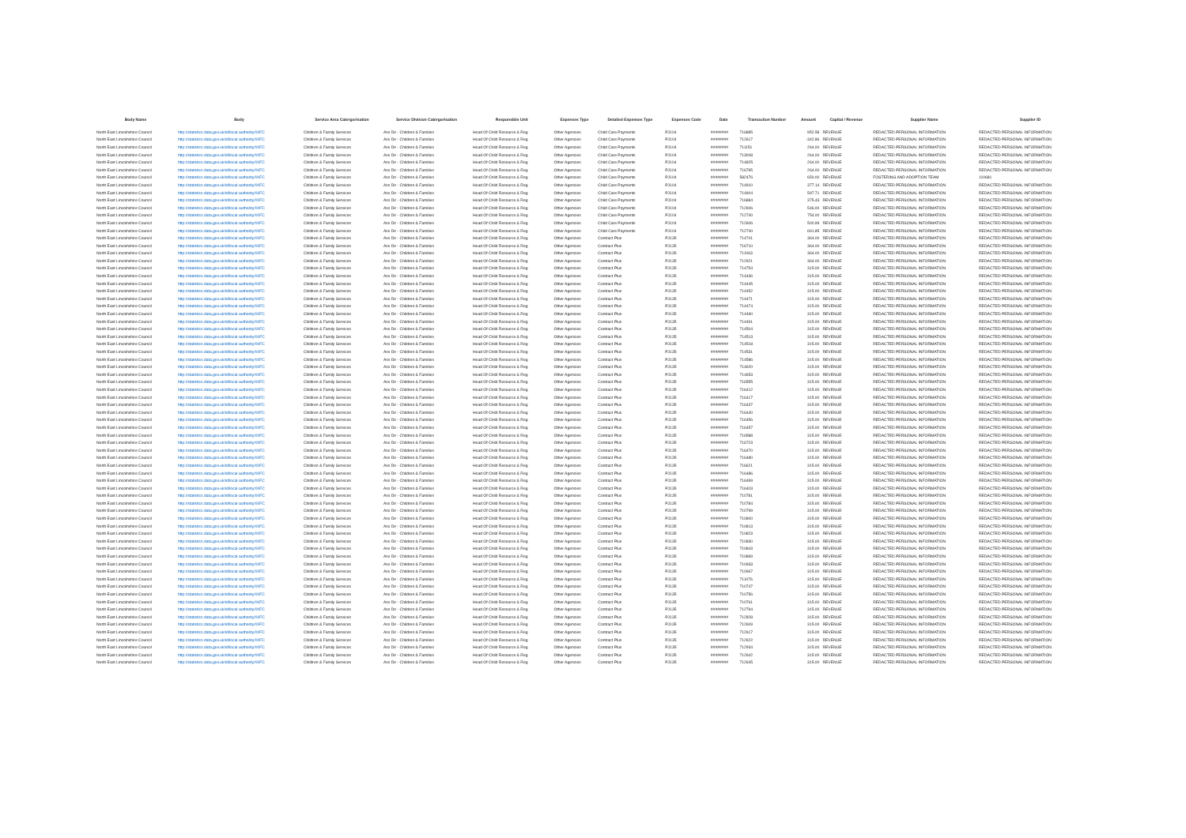| Body Name | Body | Service Area Catergorisation | Service Division Catergorisation | Responsible Unit | Expenses Type | Detailed Expenses Type | Expenses Code | Date | Transaction Number | Amount | Capital / Revenue | Supplier Name | Supplier ID |
| --- | --- | --- | --- | --- | --- | --- | --- | --- | --- | --- | --- | --- | --- |
| North East Lincolnshire Council | http://statistics.data.gov.uk/id/local-authority/00FC | Children & Family Services | Ass Dir - Children & Families | Head Of Child Resource & Reg | Other Agencies | Child Care Payments | PJ104 | ######## | 716885 | 952.58 | REVENUE | REDACTED PERSONAL INFORMATION | REDACTED PERSONAL INFORMATION |
| North East Lincolnshire Council | http://statistics.data.gov.uk/id/local-authority/00FC | Children & Family Services | Ass Dir - Children & Families | Head Of Child Resource & Reg | Other Agencies | Child Care Payments | PJ104 | ######## | 712617 | -342.86 | REVENUE | REDACTED PERSONAL INFORMATION | REDACTED PERSONAL INFORMATION |
| North East Lincolnshire Council | http://statistics.data.gov.uk/id/local-authority/00FC | Children & Family Services | Ass Dir - Children & Families | Head Of Child Resource & Reg | Other Agencies | Child Care Payments | PJ104 | ######## | 711151 | 264.00 | REVENUE | REDACTED PERSONAL INFORMATION | REDACTED PERSONAL INFORMATION |
| North East Lincolnshire Council | http://statistics.data.gov.uk/id/local-authority/00FC | Children & Family Services | Ass Dir - Children & Families | Head Of Child Resource & Reg | Other Agencies | Child Care Payments | PJ104 | ######## | 713008 | 264.00 | REVENUE | REDACTED PERSONAL INFORMATION | REDACTED PERSONAL INFORMATION |
| North East Lincolnshire Council | http://statistics.data.gov.uk/id/local-authority/00FC | Children & Family Services | Ass Dir - Children & Families | Head Of Child Resource & Reg | Other Agencies | Child Care Payments | PJ104 | ######## | 714825 | 264.00 | REVENUE | REDACTED PERSONAL INFORMATION | REDACTED PERSONAL INFORMATION |
| North East Lincolnshire Council | http://statistics.data.gov.uk/id/local-authority/00FC | Children & Family Services | Ass Dir - Children & Families | Head Of Child Resource & Reg | Other Agencies | Child Care Payments | PJ104 | ######## | 716795 | 264.00 | REVENUE | REDACTED PERSONAL INFORMATION | REDACTED PERSONAL INFORMATION |
| North East Lincolnshire Council | http://statistics.data.gov.uk/id/local-authority/00FC | Children & Family Services | Ass Dir - Children & Families | Head Of Child Resource & Reg | Other Agencies | Child Care Payments | PJ104 | ######## | 582476 | 650.00 | REVENUE | FOSTERING AND ADOPTION TEAM | 110681 |
| North East Lincolnshire Council | http://statistics.data.gov.uk/id/local-authority/00FC | Children & Family Services | Ass Dir - Children & Families | Head Of Child Resource & Reg | Other Agencies | Child Care Payments | PJ104 | ######## | 714910 | 377.14 | REVENUE | REDACTED PERSONAL INFORMATION | REDACTED PERSONAL INFORMATION |
| North East Lincolnshire Council | http://statistics.data.gov.uk/id/local-authority/00FC | Children & Family Services | Ass Dir - Children & Families | Head Of Child Resource & Reg | Other Agencies | Child Care Payments | PJ104 | ######## | 714904 | 597.71 | REVENUE | REDACTED PERSONAL INFORMATION | REDACTED PERSONAL INFORMATION |
| North East Lincolnshire Council | http://statistics.data.gov.uk/id/local-authority/00FC | Children & Family Services | Ass Dir - Children & Families | Head Of Child Resource & Reg | Other Agencies | Child Care Payments | PJ104 | ######## | 716884 | 375.43 | REVENUE | REDACTED PERSONAL INFORMATION | REDACTED PERSONAL INFORMATION |
| North East Lincolnshire Council | http://statistics.data.gov.uk/id/local-authority/00FC | Children & Family Services | Ass Dir - Children & Families | Head Of Child Resource & Reg | Other Agencies | Child Care Payments | PJ104 | ######## | 712606 | 546.00 | REVENUE | REDACTED PERSONAL INFORMATION | REDACTED PERSONAL INFORMATION |
| North East Lincolnshire Council | http://statistics.data.gov.uk/id/local-authority/00FC | Children & Family Services | Ass Dir - Children & Families | Head Of Child Resource & Reg | Other Agencies | Child Care Payments | PJ104 | ######## | 712740 | 754.00 | REVENUE | REDACTED PERSONAL INFORMATION | REDACTED PERSONAL INFORMATION |
| North East Lincolnshire Council | http://statistics.data.gov.uk/id/local-authority/00FC | Children & Family Services | Ass Dir - Children & Families | Head Of Child Resource & Reg | Other Agencies | Child Care Payments | PJ104 | ######## | 712606 | 500.99 | REVENUE | REDACTED PERSONAL INFORMATION | REDACTED PERSONAL INFORMATION |
| North East Lincolnshire Council | http://statistics.data.gov.uk/id/local-authority/00FC | Children & Family Services | Ass Dir - Children & Families | Head Of Child Resource & Reg | Other Agencies | Child Care Payments | PJ104 | ######## | 712740 | 691.85 | REVENUE | REDACTED PERSONAL INFORMATION | REDACTED PERSONAL INFORMATION |
| North East Lincolnshire Council | http://statistics.data.gov.uk/id/local-authority/00FC | Children & Family Services | Ass Dir - Children & Families | Head Of Child Resource & Reg | Other Agencies | Contract Plus | PJ135 | ######## | 714741 | 364.00 | REVENUE | REDACTED PERSONAL INFORMATION | REDACTED PERSONAL INFORMATION |
| North East Lincolnshire Council | http://statistics.data.gov.uk/id/local-authority/00FC | Children & Family Services | Ass Dir - Children & Families | Head Of Child Resource & Reg | Other Agencies | Contract Plus | PJ135 | ######## | 716710 | 364.00 | REVENUE | REDACTED PERSONAL INFORMATION | REDACTED PERSONAL INFORMATION |
| North East Lincolnshire Council | http://statistics.data.gov.uk/id/local-authority/00FC | Children & Family Services | Ass Dir - Children & Families | Head Of Child Resource & Reg | Other Agencies | Contract Plus | PJ135 | ######## | 711063 | 364.00 | REVENUE | REDACTED PERSONAL INFORMATION | REDACTED PERSONAL INFORMATION |
| North East Lincolnshire Council | http://statistics.data.gov.uk/id/local-authority/00FC | Children & Family Services | Ass Dir - Children & Families | Head Of Child Resource & Reg | Other Agencies | Contract Plus | PJ135 | ######## | 712921 | 364.00 | REVENUE | REDACTED PERSONAL INFORMATION | REDACTED PERSONAL INFORMATION |
| North East Lincolnshire Council | http://statistics.data.gov.uk/id/local-authority/00FC | Children & Family Services | Ass Dir - Children & Families | Head Of Child Resource & Reg | Other Agencies | Contract Plus | PJ135 | ######## | 714754 | 315.00 | REVENUE | REDACTED PERSONAL INFORMATION | REDACTED PERSONAL INFORMATION |
| North East Lincolnshire Council | http://statistics.data.gov.uk/id/local-authority/00FC | Children & Family Services | Ass Dir - Children & Families | Head Of Child Resource & Reg | Other Agencies | Contract Plus | PJ135 | ######## | 714436 | 315.00 | REVENUE | REDACTED PERSONAL INFORMATION | REDACTED PERSONAL INFORMATION |
| North East Lincolnshire Council | http://statistics.data.gov.uk/id/local-authority/00FC | Children & Family Services | Ass Dir - Children & Families | Head Of Child Resource & Reg | Other Agencies | Contract Plus | PJ135 | ######## | 714445 | 315.00 | REVENUE | REDACTED PERSONAL INFORMATION | REDACTED PERSONAL INFORMATION |
| North East Lincolnshire Council | http://statistics.data.gov.uk/id/local-authority/00FC | Children & Family Services | Ass Dir - Children & Families | Head Of Child Resource & Reg | Other Agencies | Contract Plus | PJ135 | ######## | 714452 | 315.00 | REVENUE | REDACTED PERSONAL INFORMATION | REDACTED PERSONAL INFORMATION |
| North East Lincolnshire Council | http://statistics.data.gov.uk/id/local-authority/00FC | Children & Family Services | Ass Dir - Children & Families | Head Of Child Resource & Reg | Other Agencies | Contract Plus | PJ135 | ######## | 714471 | 315.00 | REVENUE | REDACTED PERSONAL INFORMATION | REDACTED PERSONAL INFORMATION |
| North East Lincolnshire Council | http://statistics.data.gov.uk/id/local-authority/00FC | Children & Family Services | Ass Dir - Children & Families | Head Of Child Resource & Reg | Other Agencies | Contract Plus | PJ135 | ######## | 714474 | 315.00 | REVENUE | REDACTED PERSONAL INFORMATION | REDACTED PERSONAL INFORMATION |
| North East Lincolnshire Council | http://statistics.data.gov.uk/id/local-authority/00FC | Children & Family Services | Ass Dir - Children & Families | Head Of Child Resource & Reg | Other Agencies | Contract Plus | PJ135 | ######## | 714490 | 315.00 | REVENUE | REDACTED PERSONAL INFORMATION | REDACTED PERSONAL INFORMATION |
| North East Lincolnshire Council | http://statistics.data.gov.uk/id/local-authority/00FC | Children & Family Services | Ass Dir - Children & Families | Head Of Child Resource & Reg | Other Agencies | Contract Plus | PJ135 | ######## | 714491 | 315.00 | REVENUE | REDACTED PERSONAL INFORMATION | REDACTED PERSONAL INFORMATION |
| North East Lincolnshire Council | http://statistics.data.gov.uk/id/local-authority/00FC | Children & Family Services | Ass Dir - Children & Families | Head Of Child Resource & Reg | Other Agencies | Contract Plus | PJ135 | ######## | 714504 | 315.00 | REVENUE | REDACTED PERSONAL INFORMATION | REDACTED PERSONAL INFORMATION |
| North East Lincolnshire Council | http://statistics.data.gov.uk/id/local-authority/00FC | Children & Family Services | Ass Dir - Children & Families | Head Of Child Resource & Reg | Other Agencies | Contract Plus | PJ135 | ######## | 714513 | 315.00 | REVENUE | REDACTED PERSONAL INFORMATION | REDACTED PERSONAL INFORMATION |
| North East Lincolnshire Council | http://statistics.data.gov.uk/id/local-authority/00FC | Children & Family Services | Ass Dir - Children & Families | Head Of Child Resource & Reg | Other Agencies | Contract Plus | PJ135 | ######## | 714518 | 315.00 | REVENUE | REDACTED PERSONAL INFORMATION | REDACTED PERSONAL INFORMATION |
| North East Lincolnshire Council | http://statistics.data.gov.uk/id/local-authority/00FC | Children & Family Services | Ass Dir - Children & Families | Head Of Child Resource & Reg | Other Agencies | Contract Plus | PJ135 | ######## | 714531 | 315.00 | REVENUE | REDACTED PERSONAL INFORMATION | REDACTED PERSONAL INFORMATION |
| North East Lincolnshire Council | http://statistics.data.gov.uk/id/local-authority/00FC | Children & Family Services | Ass Dir - Children & Families | Head Of Child Resource & Reg | Other Agencies | Contract Plus | PJ135 | ######## | 714586 | 315.00 | REVENUE | REDACTED PERSONAL INFORMATION | REDACTED PERSONAL INFORMATION |
| North East Lincolnshire Council | http://statistics.data.gov.uk/id/local-authority/00FC | Children & Family Services | Ass Dir - Children & Families | Head Of Child Resource & Reg | Other Agencies | Contract Plus | PJ135 | ######## | 714620 | 315.00 | REVENUE | REDACTED PERSONAL INFORMATION | REDACTED PERSONAL INFORMATION |
| North East Lincolnshire Council | http://statistics.data.gov.uk/id/local-authority/00FC | Children & Family Services | Ass Dir - Children & Families | Head Of Child Resource & Reg | Other Agencies | Contract Plus | PJ135 | ######## | 714653 | 315.00 | REVENUE | REDACTED PERSONAL INFORMATION | REDACTED PERSONAL INFORMATION |
| North East Lincolnshire Council | http://statistics.data.gov.uk/id/local-authority/00FC | Children & Family Services | Ass Dir - Children & Families | Head Of Child Resource & Reg | Other Agencies | Contract Plus | PJ135 | ######## | 716555 | 315.00 | REVENUE | REDACTED PERSONAL INFORMATION | REDACTED PERSONAL INFORMATION |
| North East Lincolnshire Council | http://statistics.data.gov.uk/id/local-authority/00FC | Children & Family Services | Ass Dir - Children & Families | Head Of Child Resource & Reg | Other Agencies | Contract Plus | PJ135 | ######## | 716412 | 315.00 | REVENUE | REDACTED PERSONAL INFORMATION | REDACTED PERSONAL INFORMATION |
| North East Lincolnshire Council | http://statistics.data.gov.uk/id/local-authority/00FC | Children & Family Services | Ass Dir - Children & Families | Head Of Child Resource & Reg | Other Agencies | Contract Plus | PJ135 | ######## | 716417 | 315.00 | REVENUE | REDACTED PERSONAL INFORMATION | REDACTED PERSONAL INFORMATION |
| North East Lincolnshire Council | http://statistics.data.gov.uk/id/local-authority/00FC | Children & Family Services | Ass Dir - Children & Families | Head Of Child Resource & Reg | Other Agencies | Contract Plus | PJ135 | ######## | 716437 | 315.00 | REVENUE | REDACTED PERSONAL INFORMATION | REDACTED PERSONAL INFORMATION |
| North East Lincolnshire Council | http://statistics.data.gov.uk/id/local-authority/00FC | Children & Family Services | Ass Dir - Children & Families | Head Of Child Resource & Reg | Other Agencies | Contract Plus | PJ135 | ######## | 716440 | 315.00 | REVENUE | REDACTED PERSONAL INFORMATION | REDACTED PERSONAL INFORMATION |
| North East Lincolnshire Council | http://statistics.data.gov.uk/id/local-authority/00FC | Children & Family Services | Ass Dir - Children & Families | Head Of Child Resource & Reg | Other Agencies | Contract Plus | PJ135 | ######## | 716456 | 315.00 | REVENUE | REDACTED PERSONAL INFORMATION | REDACTED PERSONAL INFORMATION |
| North East Lincolnshire Council | http://statistics.data.gov.uk/id/local-authority/00FC | Children & Family Services | Ass Dir - Children & Families | Head Of Child Resource & Reg | Other Agencies | Contract Plus | PJ135 | ######## | 716457 | 315.00 | REVENUE | REDACTED PERSONAL INFORMATION | REDACTED PERSONAL INFORMATION |
| North East Lincolnshire Council | http://statistics.data.gov.uk/id/local-authority/00FC | Children & Family Services | Ass Dir - Children & Families | Head Of Child Resource & Reg | Other Agencies | Contract Plus | PJ135 | ######## | 716588 | 315.00 | REVENUE | REDACTED PERSONAL INFORMATION | REDACTED PERSONAL INFORMATION |
| North East Lincolnshire Council | http://statistics.data.gov.uk/id/local-authority/00FC | Children & Family Services | Ass Dir - Children & Families | Head Of Child Resource & Reg | Other Agencies | Contract Plus | PJ135 | ######## | 716723 | 315.00 | REVENUE | REDACTED PERSONAL INFORMATION | REDACTED PERSONAL INFORMATION |
| North East Lincolnshire Council | http://statistics.data.gov.uk/id/local-authority/00FC | Children & Family Services | Ass Dir - Children & Families | Head Of Child Resource & Reg | Other Agencies | Contract Plus | PJ135 | ######## | 716470 | 315.00 | REVENUE | REDACTED PERSONAL INFORMATION | REDACTED PERSONAL INFORMATION |
| North East Lincolnshire Council | http://statistics.data.gov.uk/id/local-authority/00FC | Children & Family Services | Ass Dir - Children & Families | Head Of Child Resource & Reg | Other Agencies | Contract Plus | PJ135 | ######## | 716480 | 315.00 | REVENUE | REDACTED PERSONAL INFORMATION | REDACTED PERSONAL INFORMATION |
| North East Lincolnshire Council | http://statistics.data.gov.uk/id/local-authority/00FC | Children & Family Services | Ass Dir - Children & Families | Head Of Child Resource & Reg | Other Agencies | Contract Plus | PJ135 | ######## | 716621 | 315.00 | REVENUE | REDACTED PERSONAL INFORMATION | REDACTED PERSONAL INFORMATION |
| North East Lincolnshire Council | http://statistics.data.gov.uk/id/local-authority/00FC | Children & Family Services | Ass Dir - Children & Families | Head Of Child Resource & Reg | Other Agencies | Contract Plus | PJ135 | ######## | 716486 | 315.00 | REVENUE | REDACTED PERSONAL INFORMATION | REDACTED PERSONAL INFORMATION |
| North East Lincolnshire Council | http://statistics.data.gov.uk/id/local-authority/00FC | Children & Family Services | Ass Dir - Children & Families | Head Of Child Resource & Reg | Other Agencies | Contract Plus | PJ135 | ######## | 716499 | 315.00 | REVENUE | REDACTED PERSONAL INFORMATION | REDACTED PERSONAL INFORMATION |
| North East Lincolnshire Council | http://statistics.data.gov.uk/id/local-authority/00FC | Children & Family Services | Ass Dir - Children & Families | Head Of Child Resource & Reg | Other Agencies | Contract Plus | PJ135 | ######## | 716403 | 315.00 | REVENUE | REDACTED PERSONAL INFORMATION | REDACTED PERSONAL INFORMATION |
| North East Lincolnshire Council | http://statistics.data.gov.uk/id/local-authority/00FC | Children & Family Services | Ass Dir - Children & Families | Head Of Child Resource & Reg | Other Agencies | Contract Plus | PJ135 | ######## | 710781 | 315.00 | REVENUE | REDACTED PERSONAL INFORMATION | REDACTED PERSONAL INFORMATION |
| North East Lincolnshire Council | http://statistics.data.gov.uk/id/local-authority/00FC | Children & Family Services | Ass Dir - Children & Families | Head Of Child Resource & Reg | Other Agencies | Contract Plus | PJ135 | ######## | 710784 | 315.00 | REVENUE | REDACTED PERSONAL INFORMATION | REDACTED PERSONAL INFORMATION |
| North East Lincolnshire Council | http://statistics.data.gov.uk/id/local-authority/00FC | Children & Family Services | Ass Dir - Children & Families | Head Of Child Resource & Reg | Other Agencies | Contract Plus | PJ135 | ######## | 710799 | 315.00 | REVENUE | REDACTED PERSONAL INFORMATION | REDACTED PERSONAL INFORMATION |
| North East Lincolnshire Council | http://statistics.data.gov.uk/id/local-authority/00FC | Children & Family Services | Ass Dir - Children & Families | Head Of Child Resource & Reg | Other Agencies | Contract Plus | PJ135 | ######## | 710800 | 315.00 | REVENUE | REDACTED PERSONAL INFORMATION | REDACTED PERSONAL INFORMATION |
| North East Lincolnshire Council | http://statistics.data.gov.uk/id/local-authority/00FC | Children & Family Services | Ass Dir - Children & Families | Head Of Child Resource & Reg | Other Agencies | Contract Plus | PJ135 | ######## | 710813 | 315.00 | REVENUE | REDACTED PERSONAL INFORMATION | REDACTED PERSONAL INFORMATION |
| North East Lincolnshire Council | http://statistics.data.gov.uk/id/local-authority/00FC | Children & Family Services | Ass Dir - Children & Families | Head Of Child Resource & Reg | Other Agencies | Contract Plus | PJ135 | ######## | 710823 | 315.00 | REVENUE | REDACTED PERSONAL INFORMATION | REDACTED PERSONAL INFORMATION |
| North East Lincolnshire Council | http://statistics.data.gov.uk/id/local-authority/00FC | Children & Family Services | Ass Dir - Children & Families | Head Of Child Resource & Reg | Other Agencies | Contract Plus | PJ135 | ######## | 710830 | 315.00 | REVENUE | REDACTED PERSONAL INFORMATION | REDACTED PERSONAL INFORMATION |
| North East Lincolnshire Council | http://statistics.data.gov.uk/id/local-authority/00FC | Children & Family Services | Ass Dir - Children & Families | Head Of Child Resource & Reg | Other Agencies | Contract Plus | PJ135 | ######## | 710843 | 315.00 | REVENUE | REDACTED PERSONAL INFORMATION | REDACTED PERSONAL INFORMATION |
| North East Lincolnshire Council | http://statistics.data.gov.uk/id/local-authority/00FC | Children & Family Services | Ass Dir - Children & Families | Head Of Child Resource & Reg | Other Agencies | Contract Plus | PJ135 | ######## | 710899 | 315.00 | REVENUE | REDACTED PERSONAL INFORMATION | REDACTED PERSONAL INFORMATION |
| North East Lincolnshire Council | http://statistics.data.gov.uk/id/local-authority/00FC | Children & Family Services | Ass Dir - Children & Families | Head Of Child Resource & Reg | Other Agencies | Contract Plus | PJ135 | ######## | 710933 | 315.00 | REVENUE | REDACTED PERSONAL INFORMATION | REDACTED PERSONAL INFORMATION |
| North East Lincolnshire Council | http://statistics.data.gov.uk/id/local-authority/00FC | Children & Family Services | Ass Dir - Children & Families | Head Of Child Resource & Reg | Other Agencies | Contract Plus | PJ135 | ######## | 710967 | 315.00 | REVENUE | REDACTED PERSONAL INFORMATION | REDACTED PERSONAL INFORMATION |
| North East Lincolnshire Council | http://statistics.data.gov.uk/id/local-authority/00FC | Children & Family Services | Ass Dir - Children & Families | Head Of Child Resource & Reg | Other Agencies | Contract Plus | PJ135 | ######## | 711076 | 315.00 | REVENUE | REDACTED PERSONAL INFORMATION | REDACTED PERSONAL INFORMATION |
| North East Lincolnshire Council | http://statistics.data.gov.uk/id/local-authority/00FC | Children & Family Services | Ass Dir - Children & Families | Head Of Child Resource & Reg | Other Agencies | Contract Plus | PJ135 | ######## | 710747 | 315.00 | REVENUE | REDACTED PERSONAL INFORMATION | REDACTED PERSONAL INFORMATION |
| North East Lincolnshire Council | http://statistics.data.gov.uk/id/local-authority/00FC | Children & Family Services | Ass Dir - Children & Families | Head Of Child Resource & Reg | Other Agencies | Contract Plus | PJ135 | ######## | 710756 | 315.00 | REVENUE | REDACTED PERSONAL INFORMATION | REDACTED PERSONAL INFORMATION |
| North East Lincolnshire Council | http://statistics.data.gov.uk/id/local-authority/00FC | Children & Family Services | Ass Dir - Children & Families | Head Of Child Resource & Reg | Other Agencies | Contract Plus | PJ135 | ######## | 710761 | 315.00 | REVENUE | REDACTED PERSONAL INFORMATION | REDACTED PERSONAL INFORMATION |
| North East Lincolnshire Council | http://statistics.data.gov.uk/id/local-authority/00FC | Children & Family Services | Ass Dir - Children & Families | Head Of Child Resource & Reg | Other Agencies | Contract Plus | PJ135 | ######## | 712794 | 315.00 | REVENUE | REDACTED PERSONAL INFORMATION | REDACTED PERSONAL INFORMATION |
| North East Lincolnshire Council | http://statistics.data.gov.uk/id/local-authority/00FC | Children & Family Services | Ass Dir - Children & Families | Head Of Child Resource & Reg | Other Agencies | Contract Plus | PJ135 | ######## | 712828 | 315.00 | REVENUE | REDACTED PERSONAL INFORMATION | REDACTED PERSONAL INFORMATION |
| North East Lincolnshire Council | http://statistics.data.gov.uk/id/local-authority/00FC | Children & Family Services | Ass Dir - Children & Families | Head Of Child Resource & Reg | Other Agencies | Contract Plus | PJ135 | ######## | 712609 | 315.00 | REVENUE | REDACTED PERSONAL INFORMATION | REDACTED PERSONAL INFORMATION |
| North East Lincolnshire Council | http://statistics.data.gov.uk/id/local-authority/00FC | Children & Family Services | Ass Dir - Children & Families | Head Of Child Resource & Reg | Other Agencies | Contract Plus | PJ135 | ######## | 712617 | 315.00 | REVENUE | REDACTED PERSONAL INFORMATION | REDACTED PERSONAL INFORMATION |
| North East Lincolnshire Council | http://statistics.data.gov.uk/id/local-authority/00FC | Children & Family Services | Ass Dir - Children & Families | Head Of Child Resource & Reg | Other Agencies | Contract Plus | PJ135 | ######## | 712622 | 315.00 | REVENUE | REDACTED PERSONAL INFORMATION | REDACTED PERSONAL INFORMATION |
| North East Lincolnshire Council | http://statistics.data.gov.uk/id/local-authority/00FC | Children & Family Services | Ass Dir - Children & Families | Head Of Child Resource & Reg | Other Agencies | Contract Plus | PJ135 | ######## | 712934 | 315.00 | REVENUE | REDACTED PERSONAL INFORMATION | REDACTED PERSONAL INFORMATION |
| North East Lincolnshire Council | http://statistics.data.gov.uk/id/local-authority/00FC | Children & Family Services | Ass Dir - Children & Families | Head Of Child Resource & Reg | Other Agencies | Contract Plus | PJ135 | ######## | 712642 | 315.00 | REVENUE | REDACTED PERSONAL INFORMATION | REDACTED PERSONAL INFORMATION |
| North East Lincolnshire Council | http://statistics.data.gov.uk/id/local-authority/00FC | Children & Family Services | Ass Dir - Children & Families | Head Of Child Resource & Reg | Other Agencies | Contract Plus | PJ135 | ######## | 712645 | 315.00 | REVENUE | REDACTED PERSONAL INFORMATION | REDACTED PERSONAL INFORMATION |